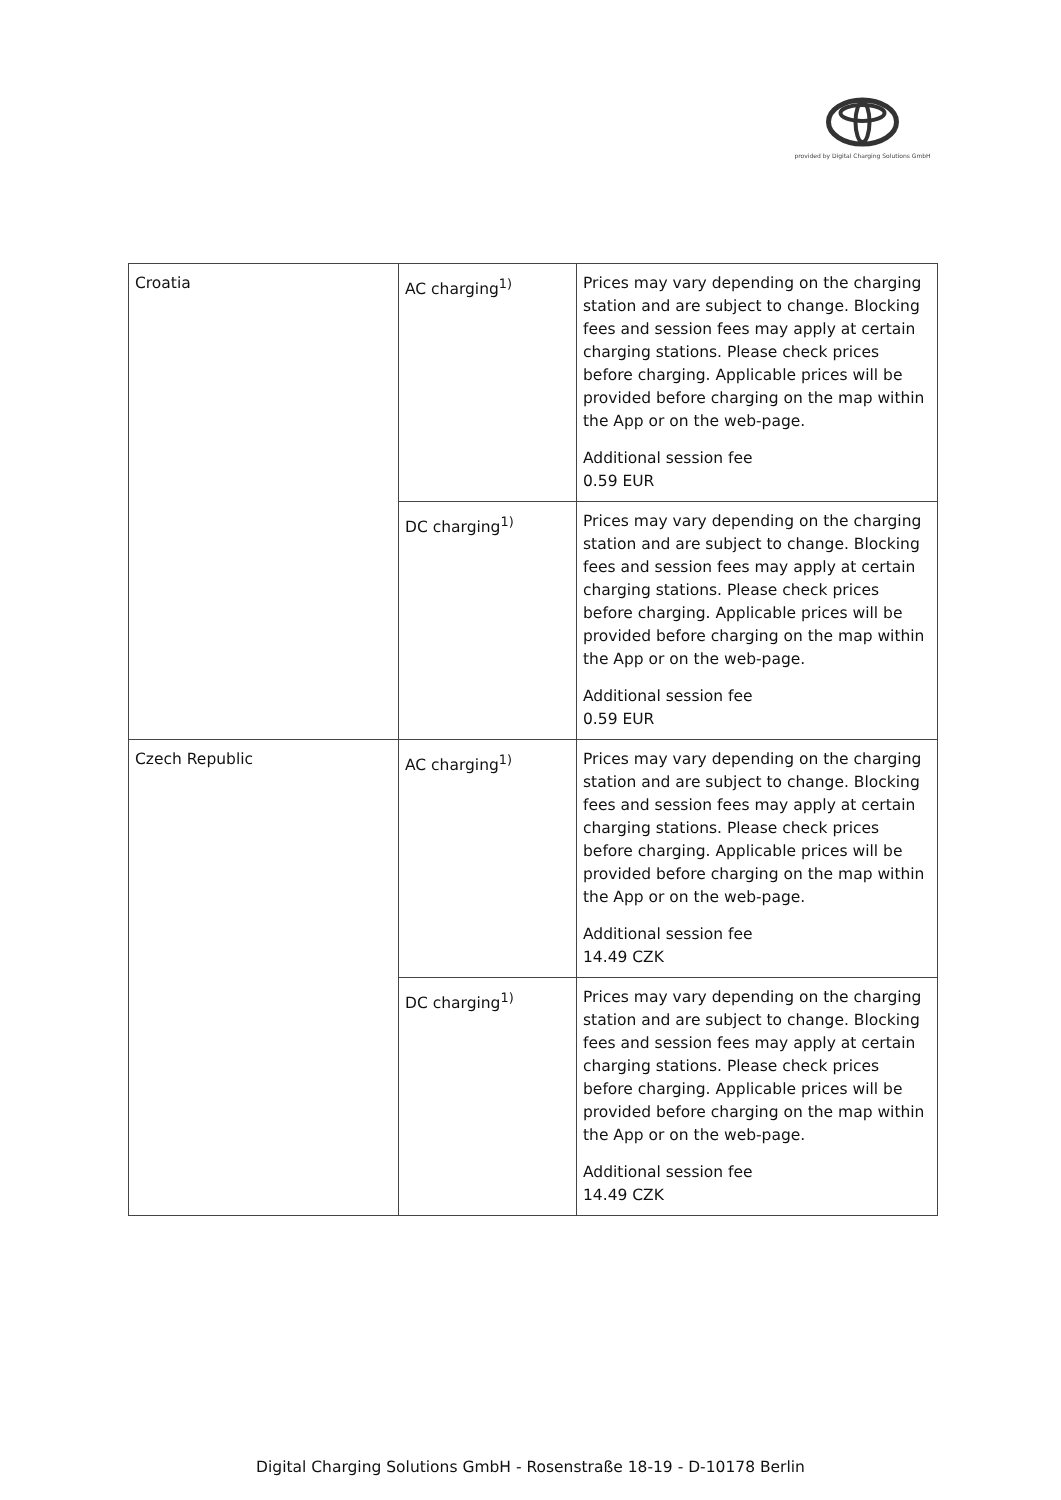provided by Digital Charging Solutions GmbH
| Croatia | AC charging<sup>1)</sup> | Prices may vary depending on the charging station and are subject to change. Blocking fees and session fees may apply at certain charging stations. Please check prices before charging. Applicable prices will be provided before charging on the map within the App or on the web-page. Additional session fee 0.59 EUR |
| | DC charging<sup>1)</sup> | Prices may vary depending on the charging station and are subject to change. Blocking fees and session fees may apply at certain charging stations. Please check prices before charging. Applicable prices will be provided before charging on the map within the App or on the web-page. Additional session fee 0.59 EUR |
| Czech Republic | AC charging<sup>1)</sup> | Prices may vary depending on the charging station and are subject to change. Blocking fees and session fees may apply at certain charging stations. Please check prices before charging. Applicable prices will be provided before charging on the map within the App or on the web-page. Additional session fee 14.49 CZK |
| | DC charging<sup>1)</sup> | Prices may vary depending on the charging station and are subject to change. Blocking fees and session fees may apply at certain charging stations. Please check prices before charging. Applicable prices will be provided before charging on the map within the App or on the web-page. Additional session fee 14.49 CZK |
Digital Charging Solutions GmbH - Rosenstraße 18-19 - D-10178 Berlin